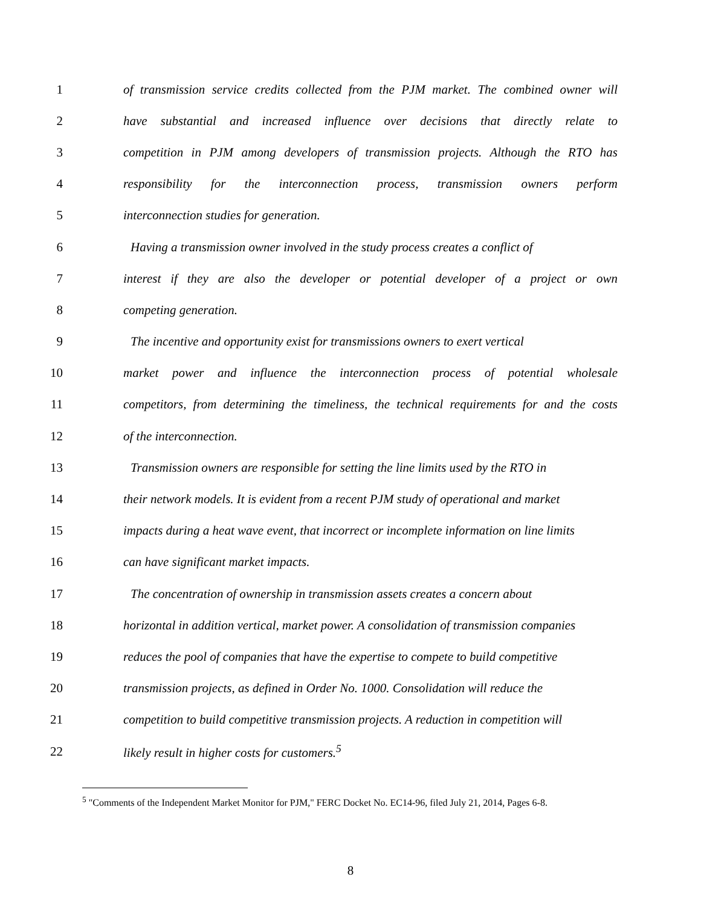1 of transmission service credits collected from the PJM market. The combined owner will
2 have substantial and increased influence over decisions that directly relate to
3 competition in PJM among developers of transmission projects. Although the RTO has
4 responsibility for the interconnection process, transmission owners perform
5 interconnection studies for generation.
6 Having a transmission owner involved in the study process creates a conflict of
7 interest if they are also the developer or potential developer of a project or own
8 competing generation.
9 The incentive and opportunity exist for transmissions owners to exert vertical
10 market power and influence the interconnection process of potential wholesale
11 competitors, from determining the timeliness, the technical requirements for and the costs
12 of the interconnection.
13 Transmission owners are responsible for setting the line limits used by the RTO in
14 their network models. It is evident from a recent PJM study of operational and market
15 impacts during a heat wave event, that incorrect or incomplete information on line limits
16 can have significant market impacts.
17 The concentration of ownership in transmission assets creates a concern about
18 horizontal in addition vertical, market power. A consolidation of transmission companies
19 reduces the pool of companies that have the expertise to compete to build competitive
20 transmission projects, as defined in Order No. 1000. Consolidation will reduce the
21 competition to build competitive transmission projects. A reduction in competition will
22 likely result in higher costs for customers.<sup>5</sup>
<sup>5</sup> "Comments of the Independent Market Monitor for PJM," FERC Docket No. EC14-96, filed July 21, 2014, Pages 6-8.
8